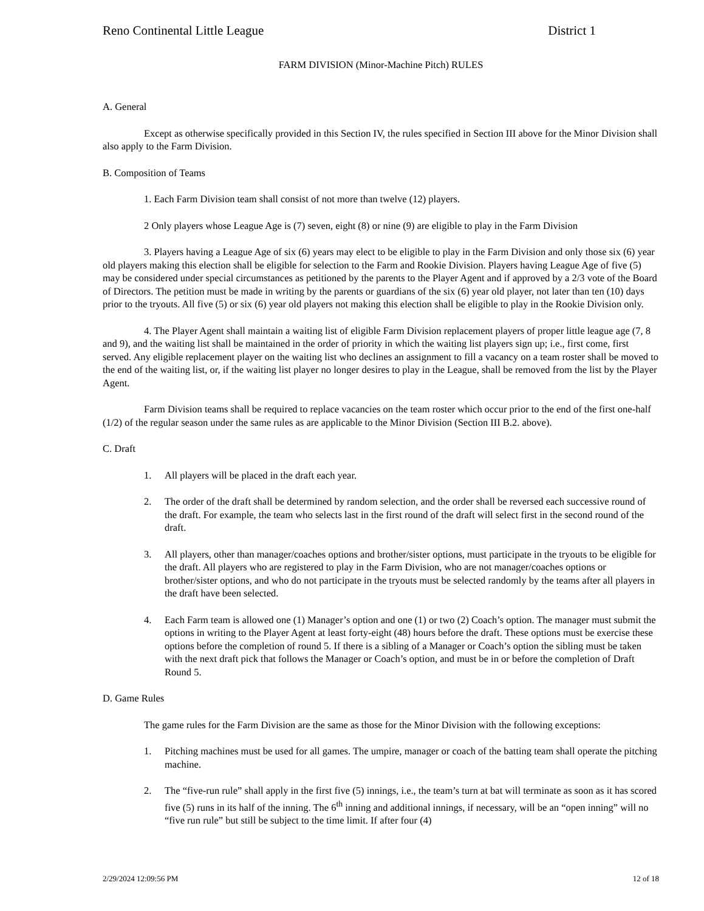Reno Continental Little League District 1
FARM DIVISION (Minor-Machine Pitch) RULES
A. General
Except as otherwise specifically provided in this Section IV, the rules specified in Section III above for the Minor Division shall also apply to the Farm Division.
B. Composition of Teams
1. Each Farm Division team shall consist of not more than twelve (12) players.
2 Only players whose League Age is (7) seven, eight (8) or nine (9) are eligible to play in the Farm Division
3. Players having a League Age of six (6) years may elect to be eligible to play in the Farm Division and only those six (6) year old players making this election shall be eligible for selection to the Farm and Rookie Division. Players having League Age of five (5) may be considered under special circumstances as petitioned by the parents to the Player Agent and if approved by a 2/3 vote of the Board of Directors. The petition must be made in writing by the parents or guardians of the six (6) year old player, not later than ten (10) days prior to the tryouts. All five (5) or six (6) year old players not making this election shall be eligible to play in the Rookie Division only.
4. The Player Agent shall maintain a waiting list of eligible Farm Division replacement players of proper little league age (7, 8 and 9), and the waiting list shall be maintained in the order of priority in which the waiting list players sign up; i.e., first come, first served. Any eligible replacement player on the waiting list who declines an assignment to fill a vacancy on a team roster shall be moved to the end of the waiting list, or, if the waiting list player no longer desires to play in the League, shall be removed from the list by the Player Agent.
Farm Division teams shall be required to replace vacancies on the team roster which occur prior to the end of the first one-half (1/2) of the regular season under the same rules as are applicable to the Minor Division (Section III B.2. above).
C. Draft
1. All players will be placed in the draft each year.
2. The order of the draft shall be determined by random selection, and the order shall be reversed each successive round of the draft. For example, the team who selects last in the first round of the draft will select first in the second round of the draft.
3. All players, other than manager/coaches options and brother/sister options, must participate in the tryouts to be eligible for the draft. All players who are registered to play in the Farm Division, who are not manager/coaches options or brother/sister options, and who do not participate in the tryouts must be selected randomly by the teams after all players in the draft have been selected.
4. Each Farm team is allowed one (1) Manager’s option and one (1) or two (2) Coach’s option. The manager must submit the options in writing to the Player Agent at least forty-eight (48) hours before the draft. These options must be exercise these options before the completion of round 5. If there is a sibling of a Manager or Coach’s option the sibling must be taken with the next draft pick that follows the Manager or Coach’s option, and must be in or before the completion of Draft Round 5.
D. Game Rules
The game rules for the Farm Division are the same as those for the Minor Division with the following exceptions:
1. Pitching machines must be used for all games. The umpire, manager or coach of the batting team shall operate the pitching machine.
2. The “five-run rule” shall apply in the first five (5) innings, i.e., the team’s turn at bat will terminate as soon as it has scored five (5) runs in its half of the inning. The 6<sup>th</sup> inning and additional innings, if necessary, will be an “open inning” will no “five run rule” but still be subject to the time limit. If after four (4)
2/29/2024 12:09:56 PM 12 of 18